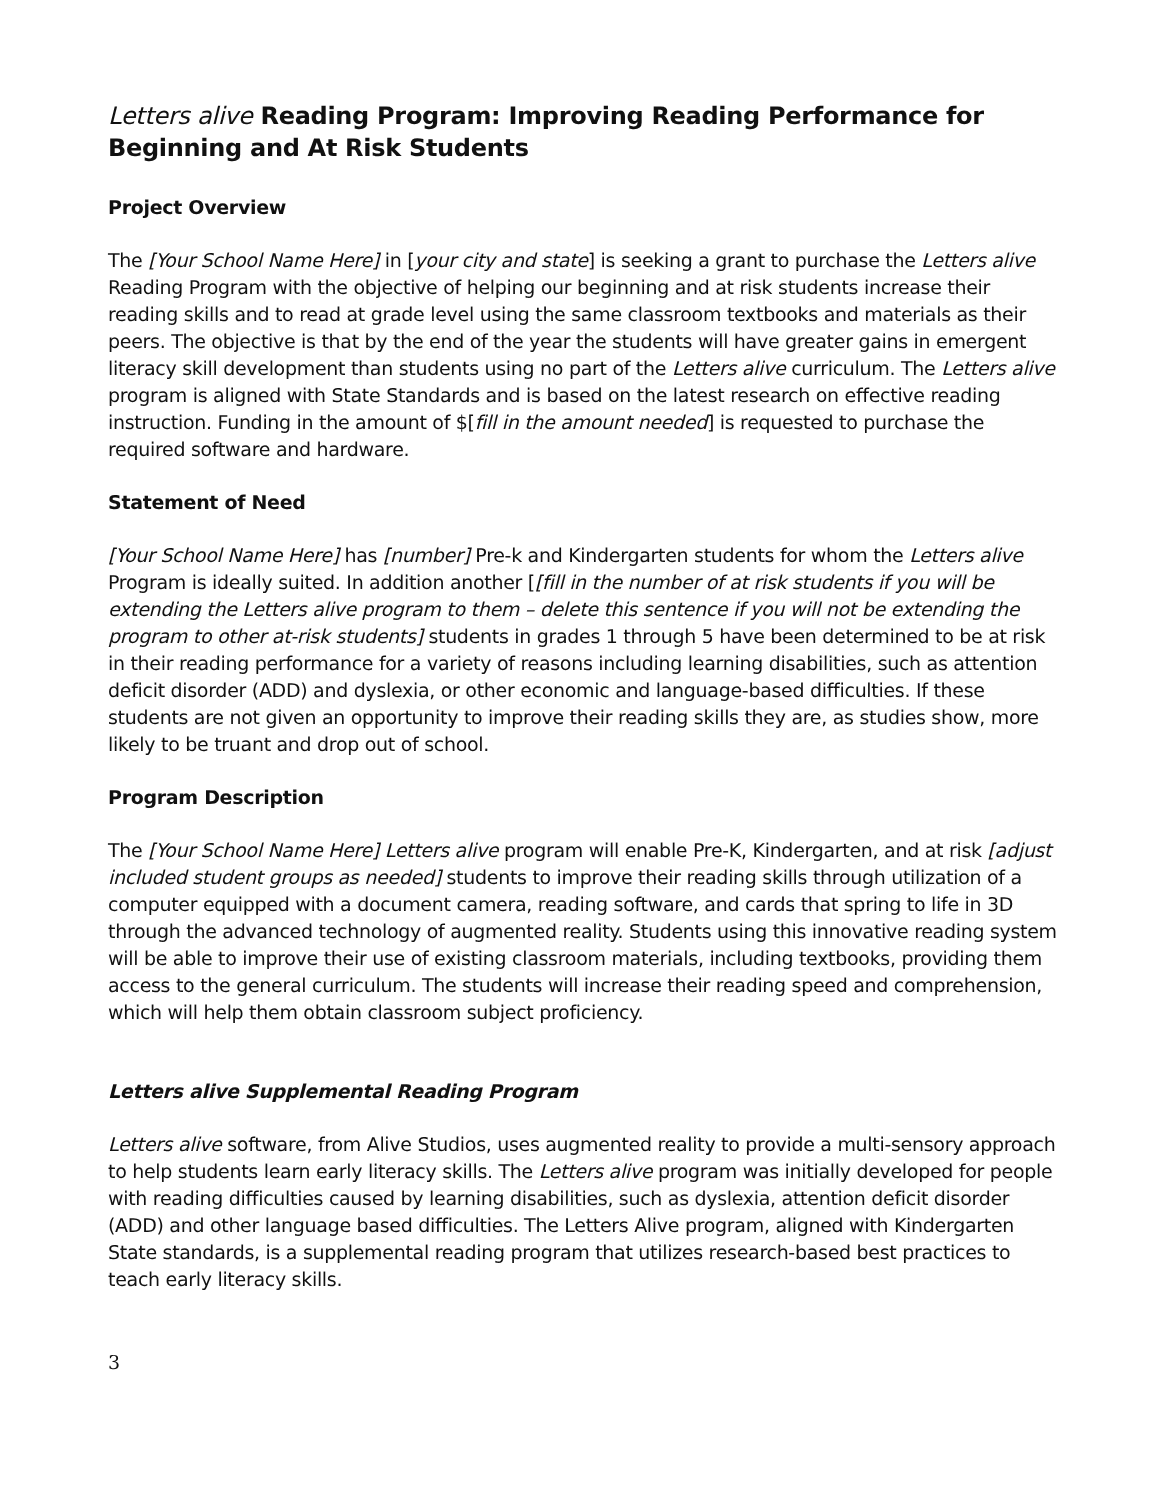Letters alive Reading Program: Improving Reading Performance for Beginning and At Risk Students
Project Overview
The [Your School Name Here] in [your city and state] is seeking a grant to purchase the Letters alive Reading Program with the objective of helping our beginning and at risk students increase their reading skills and to read at grade level using the same classroom textbooks and materials as their peers. The objective is that by the end of the year the students will have greater gains in emergent literacy skill development than students using no part of the Letters alive curriculum. The Letters alive program is aligned with State Standards and is based on the latest research on effective reading instruction. Funding in the amount of $[fill in the amount needed] is requested to purchase the required software and hardware.
Statement of Need
[Your School Name Here] has [number] Pre-k and Kindergarten students for whom the Letters alive Program is ideally suited. In addition another [[fill in the number of at risk students if you will be extending the Letters alive program to them – delete this sentence if you will not be extending the program to other at-risk students] students in grades 1 through 5 have been determined to be at risk in their reading performance for a variety of reasons including learning disabilities, such as attention deficit disorder (ADD) and dyslexia, or other economic and language-based difficulties. If these students are not given an opportunity to improve their reading skills they are, as studies show, more likely to be truant and drop out of school.
Program Description
The [Your School Name Here] Letters alive program will enable Pre-K, Kindergarten, and at risk [adjust included student groups as needed] students to improve their reading skills through utilization of a computer equipped with a document camera, reading software, and cards that spring to life in 3D through the advanced technology of augmented reality. Students using this innovative reading system will be able to improve their use of existing classroom materials, including textbooks, providing them access to the general curriculum. The students will increase their reading speed and comprehension, which will help them obtain classroom subject proficiency.
Letters alive Supplemental Reading Program
Letters alive software, from Alive Studios, uses augmented reality to provide a multi-sensory approach to help students learn early literacy skills. The Letters alive program was initially developed for people with reading difficulties caused by learning disabilities, such as dyslexia, attention deficit disorder (ADD) and other language based difficulties. The Letters Alive program, aligned with Kindergarten State standards, is a supplemental reading program that utilizes research-based best practices to teach early literacy skills.
3